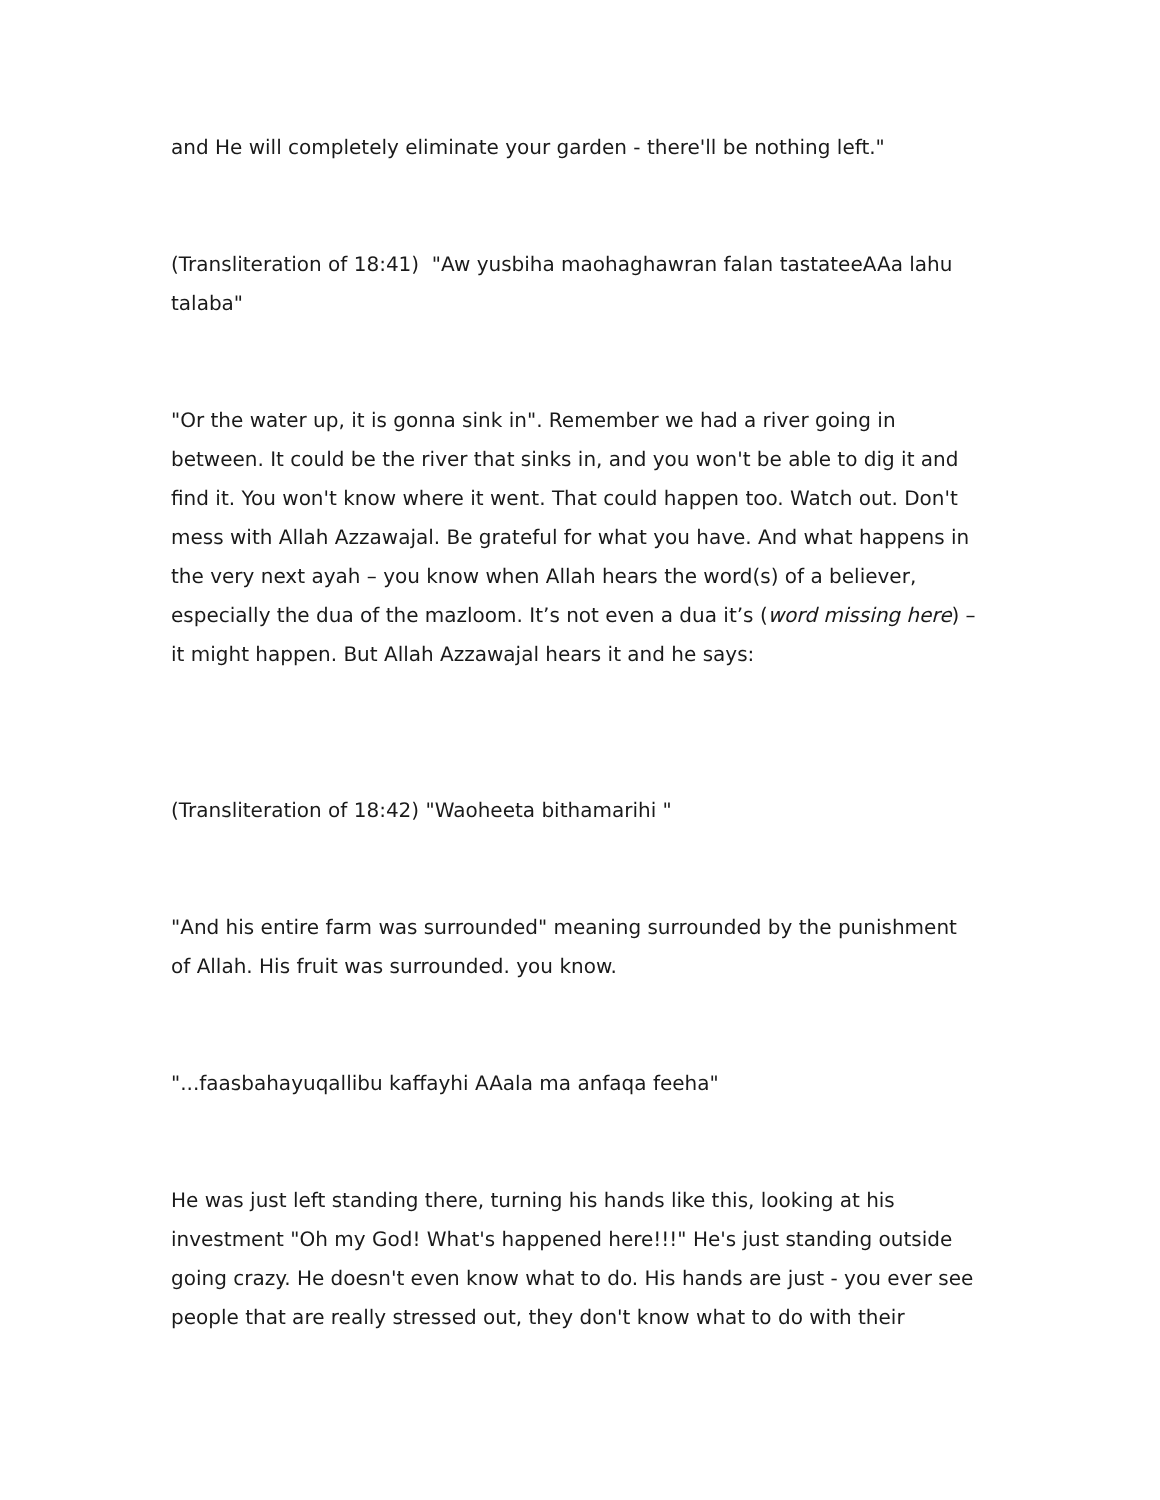and He will completely eliminate your garden - there'll be nothing left."
(Transliteration of 18:41) "Aw yusbiha maohaghawran falan tastateeAAa lahu talaba"
"Or the water up, it is gonna sink in". Remember we had a river going in between. It could be the river that sinks in, and you won't be able to dig it and find it. You won't know where it went. That could happen too. Watch out. Don't mess with Allah Azzawajal. Be grateful for what you have. And what happens in the very next ayah – you know when Allah hears the word(s) of a believer, especially the dua of the mazloom. It’s not even a dua it’s (word missing here) – it might happen. But Allah Azzawajal hears it and he says:
(Transliteration of 18:42) "Waoheeta bithamarihi "
"And his entire farm was surrounded" meaning surrounded by the punishment of Allah. His fruit was surrounded. you know.
"...faasbahayuqallibu kaffayhi AAala ma anfaqa feeha"
He was just left standing there, turning his hands like this, looking at his investment "Oh my God! What's happened here!!!" He's just standing outside going crazy. He doesn't even know what to do. His hands are just - you ever see people that are really stressed out, they don't know what to do with their